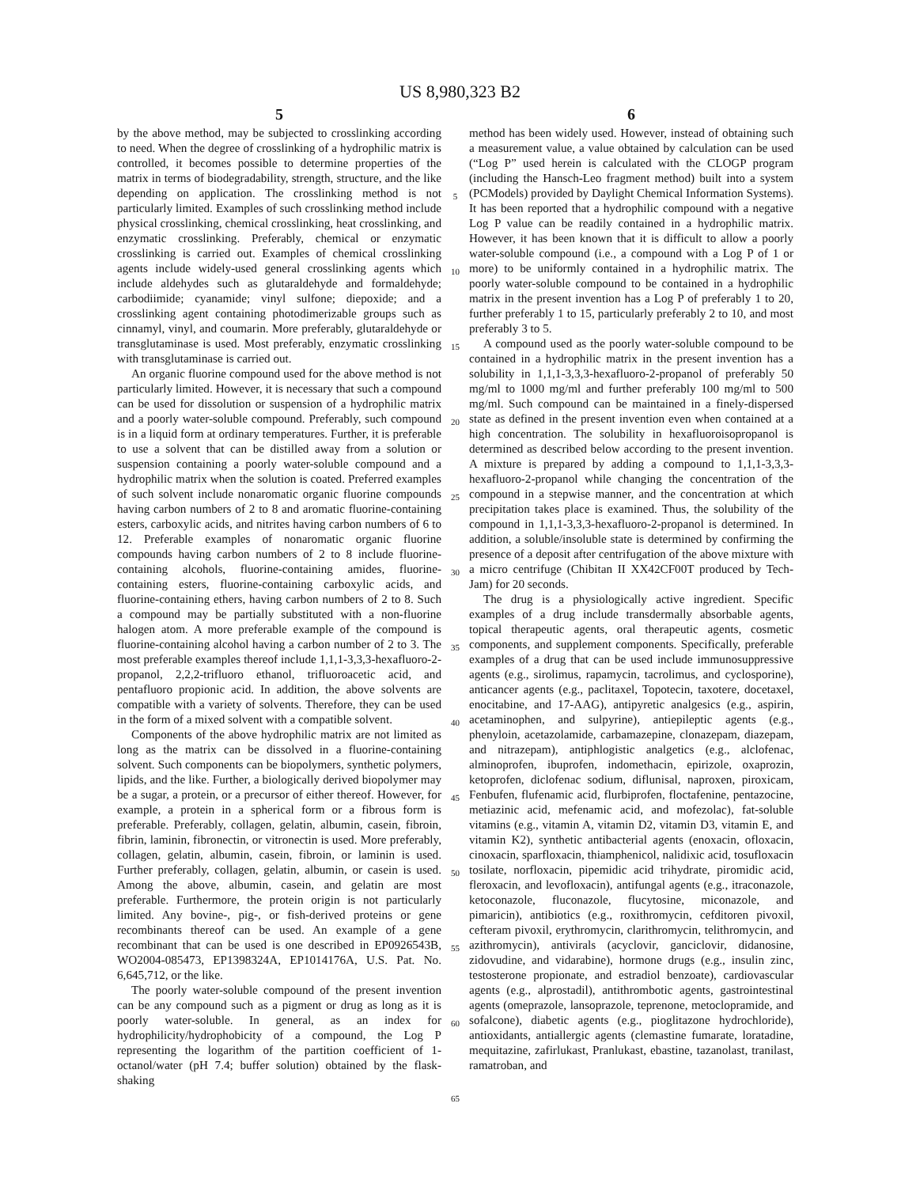US 8,980,323 B2
5
by the above method, may be subjected to crosslinking according to need. When the degree of crosslinking of a hydrophilic matrix is controlled, it becomes possible to determine properties of the matrix in terms of biodegradability, strength, structure, and the like depending on application. The crosslinking method is not particularly limited. Examples of such crosslinking method include physical crosslinking, chemical crosslinking, heat crosslinking, and enzymatic crosslinking. Preferably, chemical or enzymatic crosslinking is carried out. Examples of chemical crosslinking agents include widely-used general crosslinking agents which include aldehydes such as glutaraldehyde and formaldehyde; carbodiimide; cyanamide; vinyl sulfone; diepoxide; and a crosslinking agent containing photodimerizable groups such as cinnamyl, vinyl, and coumarin. More preferably, glutaraldehyde or transglutaminase is used. Most preferably, enzymatic crosslinking with transglutaminase is carried out.
An organic fluorine compound used for the above method is not particularly limited. However, it is necessary that such a compound can be used for dissolution or suspension of a hydrophilic matrix and a poorly water-soluble compound. Preferably, such compound is in a liquid form at ordinary temperatures. Further, it is preferable to use a solvent that can be distilled away from a solution or suspension containing a poorly water-soluble compound and a hydrophilic matrix when the solution is coated. Preferred examples of such solvent include nonaromatic organic fluorine compounds having carbon numbers of 2 to 8 and aromatic fluorine-containing esters, carboxylic acids, and nitrites having carbon numbers of 6 to 12. Preferable examples of nonaromatic organic fluorine compounds having carbon numbers of 2 to 8 include fluorine-containing alcohols, fluorine-containing amides, fluorine-containing esters, fluorine-containing carboxylic acids, and fluorine-containing ethers, having carbon numbers of 2 to 8. Such a compound may be partially substituted with a non-fluorine halogen atom. A more preferable example of the compound is fluorine-containing alcohol having a carbon number of 2 to 3. The most preferable examples thereof include 1,1,1-3,3,3-hexafluoro-2-propanol, 2,2,2-trifluoro ethanol, trifluoroacetic acid, and pentafluoro propionic acid. In addition, the above solvents are compatible with a variety of solvents. Therefore, they can be used in the form of a mixed solvent with a compatible solvent.
Components of the above hydrophilic matrix are not limited as long as the matrix can be dissolved in a fluorine-containing solvent. Such components can be biopolymers, synthetic polymers, lipids, and the like. Further, a biologically derived biopolymer may be a sugar, a protein, or a precursor of either thereof. However, for example, a protein in a spherical form or a fibrous form is preferable. Preferably, collagen, gelatin, albumin, casein, fibroin, fibrin, laminin, fibronectin, or vitronectin is used. More preferably, collagen, gelatin, albumin, casein, fibroin, or laminin is used. Further preferably, collagen, gelatin, albumin, or casein is used. Among the above, albumin, casein, and gelatin are most preferable. Furthermore, the protein origin is not particularly limited. Any bovine-, pig-, or fish-derived proteins or gene recombinants thereof can be used. An example of a gene recombinant that can be used is one described in EP0926543B, WO2004-085473, EP1398324A, EP1014176A, U.S. Pat. No. 6,645,712, or the like.
The poorly water-soluble compound of the present invention can be any compound such as a pigment or drug as long as it is poorly water-soluble. In general, as an index for hydrophilicity/hydrophobicity of a compound, the Log P representing the logarithm of the partition coefficient of 1-octanol/water (pH 7.4; buffer solution) obtained by the flask-shaking
5
10
15
20
25
30
35
40
45
50
55
60
65
6
method has been widely used. However, instead of obtaining such a measurement value, a value obtained by calculation can be used (“Log P” used herein is calculated with the CLOGP program (including the Hansch-Leo fragment method) built into a system (PCModels) provided by Daylight Chemical Information Systems). It has been reported that a hydrophilic compound with a negative Log P value can be readily contained in a hydrophilic matrix. However, it has been known that it is difficult to allow a poorly water-soluble compound (i.e., a compound with a Log P of 1 or more) to be uniformly contained in a hydrophilic matrix. The poorly water-soluble compound to be contained in a hydrophilic matrix in the present invention has a Log P of preferably 1 to 20, further preferably 1 to 15, particularly preferably 2 to 10, and most preferably 3 to 5.
A compound used as the poorly water-soluble compound to be contained in a hydrophilic matrix in the present invention has a solubility in 1,1,1-3,3,3-hexafluoro-2-propanol of preferably 50 mg/ml to 1000 mg/ml and further preferably 100 mg/ml to 500 mg/ml. Such compound can be maintained in a finely-dispersed state as defined in the present invention even when contained at a high concentration. The solubility in hexafluoroisopropanol is determined as described below according to the present invention. A mixture is prepared by adding a compound to 1,1,1-3,3,3-hexafluoro-2-propanol while changing the concentration of the compound in a stepwise manner, and the concentration at which precipitation takes place is examined. Thus, the solubility of the compound in 1,1,1-3,3,3-hexafluoro-2-propanol is determined. In addition, a soluble/insoluble state is determined by confirming the presence of a deposit after centrifugation of the above mixture with a micro centrifuge (Chibitan II XX42CF00T produced by Tech-Jam) for 20 seconds.
The drug is a physiologically active ingredient. Specific examples of a drug include transdermally absorbable agents, topical therapeutic agents, oral therapeutic agents, cosmetic components, and supplement components. Specifically, preferable examples of a drug that can be used include immunosuppressive agents (e.g., sirolimus, rapamycin, tacrolimus, and cyclosporine), anticancer agents (e.g., paclitaxel, Topotecin, taxotere, docetaxel, enocitabine, and 17-AAG), antipyretic analgesics (e.g., aspirin, acetaminophen, and sulpyrine), antiepileptic agents (e.g., phenyloin, acetazolamide, carbamazepine, clonazepam, diazepam, and nitrazepam), antiphlogistic analgetics (e.g., alclofenac, alminoprofen, ibuprofen, indomethacin, epirizole, oxaprozin, ketoprofen, diclofenac sodium, diflunisal, naproxen, piroxicam, Fenbufen, flufenamic acid, flurbiprofen, floctafenine, pentazocine, metiazinic acid, mefenamic acid, and mofezolac), fat-soluble vitamins (e.g., vitamin A, vitamin D2, vitamin D3, vitamin E, and vitamin K2), synthetic antibacterial agents (enoxacin, ofloxacin, cinoxacin, sparfloxacin, thiamphenicol, nalidixic acid, tosufloxacin tosilate, norfloxacin, pipemidic acid trihydrate, piromidic acid, fleroxacin, and levofloxacin), antifungal agents (e.g., itraconazole, ketoconazole, fluconazole, flucytosine, miconazole, and pimaricin), antibiotics (e.g., roxithromycin, cefditoren pivoxil, cefteram pivoxil, erythromycin, clarithromycin, telithromycin, and azithromycin), antivirals (acyclovir, ganciclovir, didanosine, zidovudine, and vidarabine), hormone drugs (e.g., insulin zinc, testosterone propionate, and estradiol benzoate), cardiovascular agents (e.g., alprostadil), antithrombotic agents, gastrointestinal agents (omeprazole, lansoprazole, teprenone, metoclopramide, and sofalcone), diabetic agents (e.g., pioglitazone hydrochloride), antioxidants, antiallergic agents (clemastine fumarate, loratadine, mequitazine, zafirlukast, Pranlukast, ebastine, tazanolast, tranilast, ramatroban, and